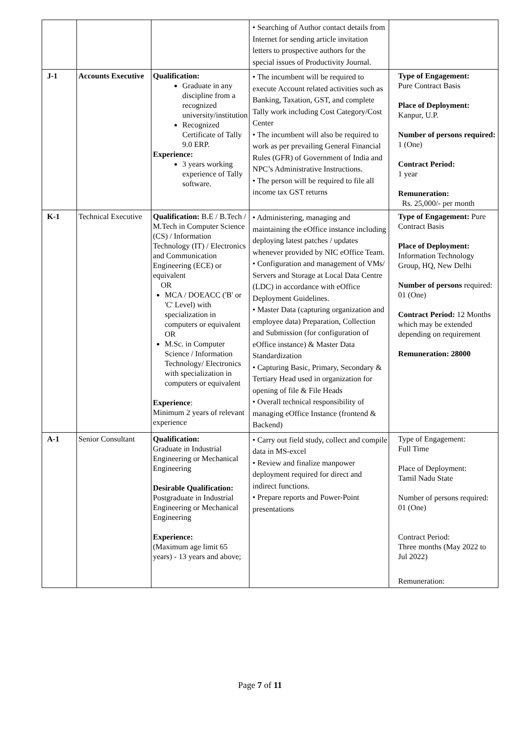| | | | • Searching of Author contact details from Internet for sending article invitation letters to prospective authors for the special issues of Productivity Journal. | |
| J-1 | Accounts Executive | Qualification: Graduate in any discipline from a recognized university/institution Recognized Certificate of Tally 9.0 ERP. Experience: 3 years working experience of Tally software. | • The incumbent will be required to execute Account related activities such as Banking, Taxation, GST, and complete Tally work including Cost Category/Cost Center • The incumbent will also be required to work as per prevailing General Financial Rules (GFR) of Government of India and NPC’s Administrative Instructions. • The person will be required to file all income tax GST returns | Type of Engagement: Pure Contract Basis Place of Deployment: Kanpur, U.P. Number of persons required: 1 (One) Contract Period: 1 year Remuneration: Rs. 25,000/- per month |
| K-1 | Technical Executive | Qualification: B.E / B.Tech / M.Tech in Computer Science (CS) / Information Technology (IT) / Electronics and Communication Engineering (ECE) or equivalent OR MCA / DOEACC ('B' or 'C' Level) with specialization in computers or equivalent OR M.Sc. in Computer Science / Information Technology/ Electronics with specialization in computers or equivalent Experience : Minimum 2 years of relevant experience | • Administering, managing and maintaining the eOffice instance including deploying latest patches / updates whenever provided by NIC eOffice Team. • Configuration and management of VMs/ Servers and Storage at Local Data Centre (LDC) in accordance with eOffice Deployment Guidelines. • Master Data (capturing organization and employee data) Preparation, Collection and Submission (for configuration of eOffice instance) & Master Data Standardization • Capturing Basic, Primary, Secondary & Tertiary Head used in organization for opening of file & File Heads • Overall technical responsibility of managing eOffice Instance (frontend & Backend) | Type of Engagement: Pure Contract Basis Place of Deployment: Information Technology Group, HQ, New Delhi Number of persons required: 01 (One) Contract Period: 12 Months which may be extended depending on requirement Remuneration: 28000 |
| A-1 | Senior Consultant | Qualification: Graduate in Industrial Engineering or Mechanical Engineering Desirable Qualification: Postgraduate in Industrial Engineering or Mechanical Engineering Experience: (Maximum age limit 65 years) - 13 years and above; | • Carry out field study, collect and compile data in MS-excel • Review and finalize manpower deployment required for direct and indirect functions. • Prepare reports and Power-Point presentations | Type of Engagement: Full Time Place of Deployment: Tamil Nadu State Number of persons required: 01 (One) Contract Period: Three months (May 2022 to Jul 2022) Remuneration: |
Page 7 of 11